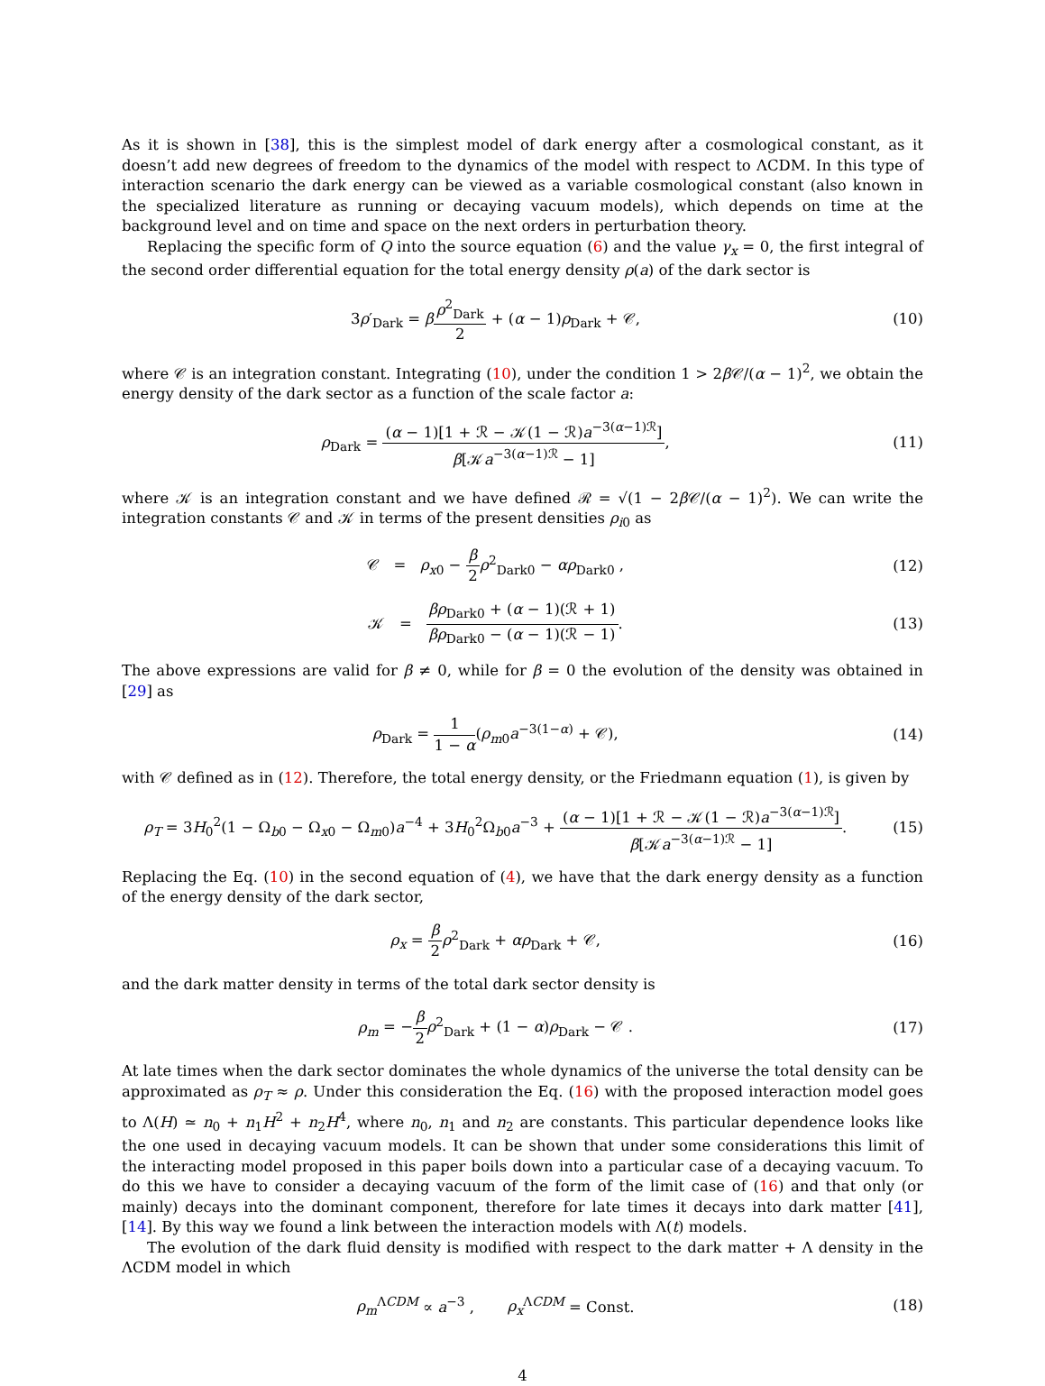As it is shown in [38], this is the simplest model of dark energy after a cosmological constant, as it doesn’t add new degrees of freedom to the dynamics of the model with respect to ΛCDM. In this type of interaction scenario the dark energy can be viewed as a variable cosmological constant (also known in the specialized literature as running or decaying vacuum models), which depends on time at the background level and on time and space on the next orders in perturbation theory.
Replacing the specific form of Q into the source equation (6) and the value γ<sub>x</sub> = 0, the first integral of the second order differential equation for the total energy density ρ(a) of the dark sector is
3ρ′<sub>Dark</sub> = βρ<sup>2</sup><sub>Dark</sub> 2 + (α − 1)ρ<sub>Dark</sub> + 𝒞,
(10)
where 𝒞 is an integration constant. Integrating (10), under the condition 1 > 2β 𝒞/(α − 1)<sup>2</sup>, we obtain the energy density of the dark sector as a function of the scale factor a:
ρ<sub>Dark</sub> = (α − 1)[1 + ℛ − 𝒦(1 − ℛ)a<sup>−3(α−1)ℛ</sup>] β[𝒦a<sup>−3(α−1)ℛ</sup> − 1],
(11)
where 𝒦 is an integration constant and we have defined ℛ = √(1 − 2β 𝒞/(α − 1)<sup>2</sup>). We can write the integration constants 𝒞 and 𝒦 in terms of the present densities ρ<sub>i0</sub> as
𝒞 = ρ<sub>x0</sub> − β 2 ρ<sup>2</sup><sub>Dark0</sub> − αρ<sub>Dark0</sub> ,
(12)
𝒦 = βρ<sub>Dark0</sub> + (α − 1)(ℛ + 1) βρ<sub>Dark0</sub> − (α − 1)(ℛ − 1).
(13)
The above expressions are valid for β ≠ 0, while for β = 0 the evolution of the density was obtained in [29] as
ρ<sub>Dark</sub> = 1 1 − α(ρ<sub>m0</sub>a<sup>−3(1−α)</sup> + 𝒞),
(14)
with 𝒞 defined as in (12). Therefore, the total energy density, or the Friedmann equation (1), is given by
ρ<sub>T</sub> = 3H<sub>0</sub><sup>2</sup>(1 − Ω<sub>b0</sub> − Ω<sub>x0</sub> − Ω<sub>m0</sub>)a<sup>−4</sup> + 3H<sub>0</sub><sup>2</sup>Ω<sub>b0</sub>a<sup>−3</sup> + (α − 1)[1 + ℛ − 𝒦(1 − ℛ)a<sup>−3(α−1)ℛ</sup>] β[𝒦a<sup>−3(α−1)ℛ</sup> − 1].
(15)
Replacing the Eq. (10) in the second equation of (4), we have that the dark energy density as a function of the energy density of the dark sector,
ρ<sub>x</sub> = β 2 ρ<sup>2</sup><sub>Dark</sub> + αρ<sub>Dark</sub> + 𝒞, (16)
and the dark matter density in terms of the total dark sector density is
ρ<sub>m</sub> = −β 2 ρ<sup>2</sup><sub>Dark</sub> + (1 − α)ρ<sub>Dark</sub> − 𝒞 .
(17)
At late times when the dark sector dominates the whole dynamics of the universe the total density can be approximated as ρ<sub>T</sub> ≈ ρ. Under this consideration the Eq. (16) with the proposed interaction model goes to Λ(H) ≃ n<sub>0</sub> + n<sub>1</sub>H<sup>2</sup> + n<sub>2</sub>H<sup>4</sup>, where n<sub>0</sub>, n<sub>1</sub> and n<sub>2</sub> are constants. This particular dependence looks like the one used in decaying vacuum models. It can be shown that under some considerations this limit of the interacting model proposed in this paper boils down into a particular case of a decaying vacuum. To do this we have to consider a decaying vacuum of the form of the limit case of (16) and that only (or mainly) decays into the dominant component, therefore for late times it decays into dark matter [41], [14]. By this way we found a link between the interaction models with Λ(t) models.
The evolution of the dark fluid density is modified with respect to the dark matter + Λ density in the ΛCDM model in which
ρ<sub>m</sub><sup>ΛCDM</sup> ∝ a<sup>−3</sup> , ρ<sub>x</sub><sup>ΛCDM</sup> = Const.
(18)
4